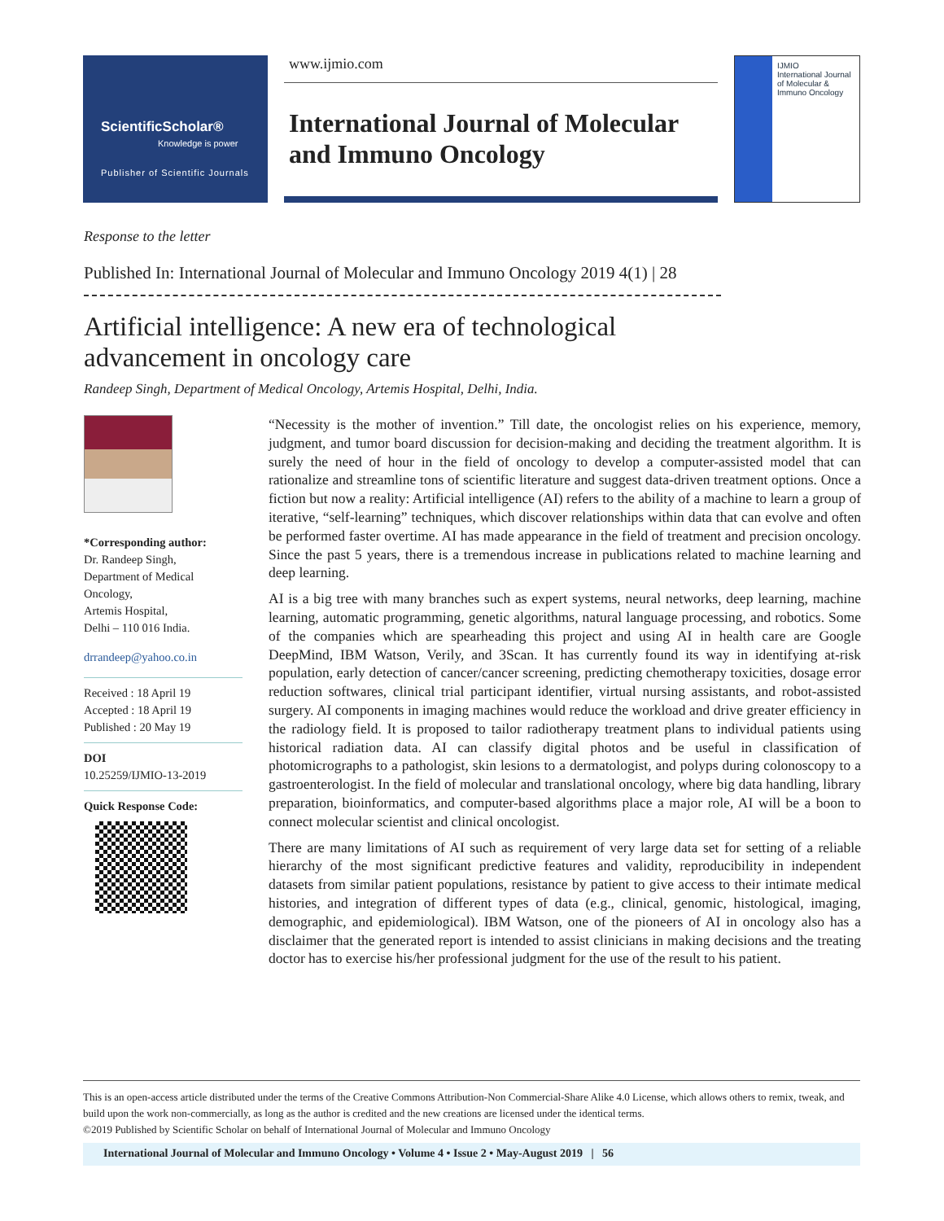ScientificScholar®
Knowledge is power
Publisher of Scientific Journals
www.ijmio.com
International Journal of Molecular and Immuno Oncology
IJMIO
International Journal of Molecular & Immuno Oncology
Response to the letter
Published In: International Journal of Molecular and Immuno Oncology 2019 4(1) | 28
Artificial intelligence: A new era of technological
advancement in oncology care
Randeep Singh, Department of Medical Oncology, Artemis Hospital, Delhi, India.
*Corresponding author:
Dr. Randeep Singh,
Department of Medical Oncology,
Artemis Hospital,
Delhi – 110 016 India.
drrandeep@yahoo.co.in
Received : 18 April 19
Accepted : 18 April 19
Published : 20 May 19
DOI
10.25259/IJMIO-13-2019
Quick Response Code:
“Necessity is the mother of invention.” Till date, the oncologist relies on his experience, memory, judgment, and tumor board discussion for decision-making and deciding the treatment algorithm. It is surely the need of hour in the field of oncology to develop a computer-assisted model that can rationalize and streamline tons of scientific literature and suggest data-driven treatment options. Once a fiction but now a reality: Artificial intelligence (AI) refers to the ability of a machine to learn a group of iterative, “self-learning” techniques, which discover relationships within data that can evolve and often be performed faster overtime. AI has made appearance in the field of treatment and precision oncology. Since the past 5 years, there is a tremendous increase in publications related to machine learning and deep learning.
AI is a big tree with many branches such as expert systems, neural networks, deep learning, machine learning, automatic programming, genetic algorithms, natural language processing, and robotics. Some of the companies which are spearheading this project and using AI in health care are Google DeepMind, IBM Watson, Verily, and 3Scan. It has currently found its way in identifying at-risk population, early detection of cancer/cancer screening, predicting chemotherapy toxicities, dosage error reduction softwares, clinical trial participant identifier, virtual nursing assistants, and robot-assisted surgery. AI components in imaging machines would reduce the workload and drive greater efficiency in the radiology field. It is proposed to tailor radiotherapy treatment plans to individual patients using historical radiation data. AI can classify digital photos and be useful in classification of photomicrographs to a pathologist, skin lesions to a dermatologist, and polyps during colonoscopy to a gastroenterologist. In the field of molecular and translational oncology, where big data handling, library preparation, bioinformatics, and computer-based algorithms place a major role, AI will be a boon to connect molecular scientist and clinical oncologist.
There are many limitations of AI such as requirement of very large data set for setting of a reliable hierarchy of the most significant predictive features and validity, reproducibility in independent datasets from similar patient populations, resistance by patient to give access to their intimate medical histories, and integration of different types of data (e.g., clinical, genomic, histological, imaging, demographic, and epidemiological). IBM Watson, one of the pioneers of AI in oncology also has a disclaimer that the generated report is intended to assist clinicians in making decisions and the treating doctor has to exercise his/her professional judgment for the use of the result to his patient.
This is an open-access article distributed under the terms of the Creative Commons Attribution-Non Commercial-Share Alike 4.0 License, which allows others to remix, tweak, and build upon the work non-commercially, as long as the author is credited and the new creations are licensed under the identical terms.
©2019 Published by Scientific Scholar on behalf of International Journal of Molecular and Immuno Oncology
International Journal of Molecular and Immuno Oncology • Volume 4 • Issue 2 • May-August 2019 | 56